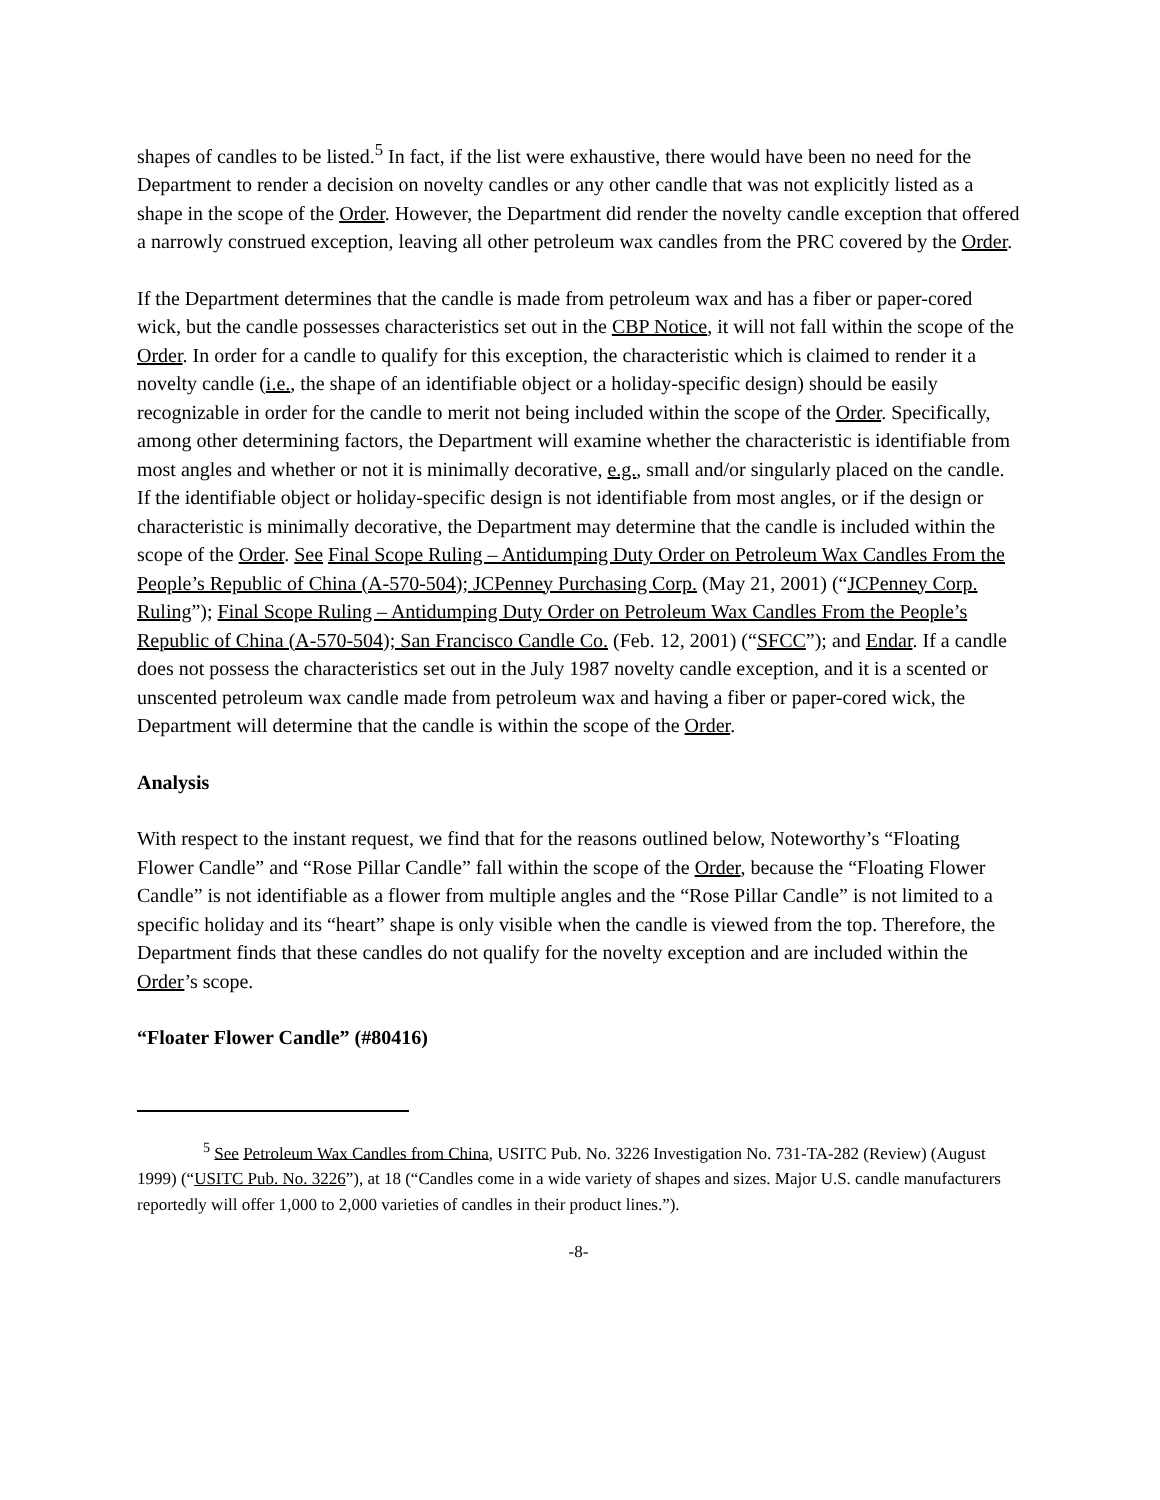shapes of candles to be listed.<sup>5</sup> In fact, if the list were exhaustive, there would have been no need for the Department to render a decision on novelty candles or any other candle that was not explicitly listed as a shape in the scope of the Order. However, the Department did render the novelty candle exception that offered a narrowly construed exception, leaving all other petroleum wax candles from the PRC covered by the Order.
If the Department determines that the candle is made from petroleum wax and has a fiber or paper-cored wick, but the candle possesses characteristics set out in the CBP Notice, it will not fall within the scope of the Order. In order for a candle to qualify for this exception, the characteristic which is claimed to render it a novelty candle (i.e., the shape of an identifiable object or a holiday-specific design) should be easily recognizable in order for the candle to merit not being included within the scope of the Order. Specifically, among other determining factors, the Department will examine whether the characteristic is identifiable from most angles and whether or not it is minimally decorative, e.g., small and/or singularly placed on the candle. If the identifiable object or holiday-specific design is not identifiable from most angles, or if the design or characteristic is minimally decorative, the Department may determine that the candle is included within the scope of the Order. See Final Scope Ruling – Antidumping Duty Order on Petroleum Wax Candles From the People’s Republic of China (A-570-504); JCPenney Purchasing Corp. (May 21, 2001) (“JCPenney Corp. Ruling”); Final Scope Ruling – Antidumping Duty Order on Petroleum Wax Candles From the People’s Republic of China (A-570-504); San Francisco Candle Co. (Feb. 12, 2001) (“SFCC”); and Endar. If a candle does not possess the characteristics set out in the July 1987 novelty candle exception, and it is a scented or unscented petroleum wax candle made from petroleum wax and having a fiber or paper-cored wick, the Department will determine that the candle is within the scope of the Order.
Analysis
With respect to the instant request, we find that for the reasons outlined below, Noteworthy’s “Floating Flower Candle” and “Rose Pillar Candle” fall within the scope of the Order, because the “Floating Flower Candle” is not identifiable as a flower from multiple angles and the “Rose Pillar Candle” is not limited to a specific holiday and its “heart” shape is only visible when the candle is viewed from the top. Therefore, the Department finds that these candles do not qualify for the novelty exception and are included within the Order’s scope.
“Floater Flower Candle” (#80416)
<sup>5</sup> See Petroleum Wax Candles from China, USITC Pub. No. 3226 Investigation No. 731-TA-282 (Review) (August 1999) (“USITC Pub. No. 3226”), at 18 (“Candles come in a wide variety of shapes and sizes. Major U.S. candle manufacturers reportedly will offer 1,000 to 2,000 varieties of candles in their product lines.”).
-8-